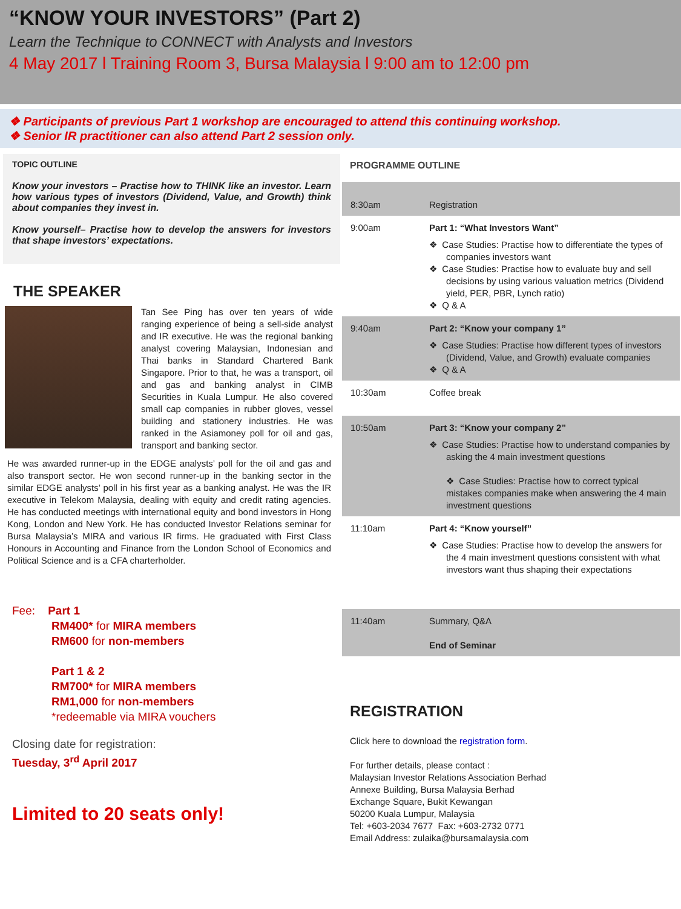“KNOW YOUR INVESTORS” (Part 2)
Learn the Technique to CONNECT with Analysts and Investors
4 May 2017 l Training Room 3, Bursa Malaysia l 9:00 am to 12:00 pm
❖ Participants of previous Part 1 workshop are encouraged to attend this continuing workshop.
❖ Senior IR practitioner can also attend Part 2 session only.
TOPIC OUTLINE
Know your investors – Practise how to THINK like an investor. Learn how various types of investors (Dividend, Value, and Growth) think about companies they invest in.
Know yourself– Practise how to develop the answers for investors that shape investors’ expectations.
THE SPEAKER
Tan See Ping has over ten years of wide ranging experience of being a sell-side analyst and IR executive. He was the regional banking analyst covering Malaysian, Indonesian and Thai banks in Standard Chartered Bank Singapore. Prior to that, he was a transport, oil and gas and banking analyst in CIMB Securities in Kuala Lumpur. He also covered small cap companies in rubber gloves, vessel building and stationery industries. He was ranked in the Asiamoney poll for oil and gas, transport and banking sector.
He was awarded runner-up in the EDGE analysts’ poll for the oil and gas and also transport sector. He won second runner-up in the banking sector in the similar EDGE analysts’ poll in his first year as a banking analyst. He was the IR executive in Telekom Malaysia, dealing with equity and credit rating agencies. He has conducted meetings with international equity and bond investors in Hong Kong, London and New York. He has conducted Investor Relations seminar for Bursa Malaysia’s MIRA and various IR firms. He graduated with First Class Honours in Accounting and Finance from the London School of Economics and Political Science and is a CFA charterholder.
Fee: Part 1
RM400* for MIRA members
RM600 for non-members
Part 1 & 2
RM700* for MIRA members
RM1,000 for non-members
*redeemable via MIRA vouchers
Closing date for registration:
Tuesday, 3<sup>rd</sup> April 2017
Limited to 20 seats only!
PROGRAMME OUTLINE
| 8:30am | Registration |
| 9:00am | Part 1: “What Investors Want” ❖ Case Studies: Practise how to differentiate the types of companies investors want ❖ Case Studies: Practise how to evaluate buy and sell decisions by using various valuation metrics (Dividend yield, PER, PBR, Lynch ratio) ❖ Q & A |
| 9:40am | Part 2: “Know your company 1” ❖ Case Studies: Practise how different types of investors (Dividend, Value, and Growth) evaluate companies ❖ Q & A |
| 10:30am | Coffee break |
| 10:50am | Part 3: “Know your company 2” ❖ Case Studies: Practise how to understand companies by asking the 4 main investment questions ❖ Case Studies: Practise how to correct typical mistakes companies make when answering the 4 main investment questions |
| 11:10am | Part 4: “Know yourself” ❖ Case Studies: Practise how to develop the answers for the 4 main investment questions consistent with what investors want thus shaping their expectations |
| 11:40am | Summary, Q&A End of Seminar |
REGISTRATION
Click here to download the registration form.
For further details, please contact :
Malaysian Investor Relations Association Berhad
Annexe Building, Bursa Malaysia Berhad
Exchange Square, Bukit Kewangan
50200 Kuala Lumpur, Malaysia
Tel: +603-2034 7677 Fax: +603-2732 0771
Email Address: zulaika@bursamalaysia.com